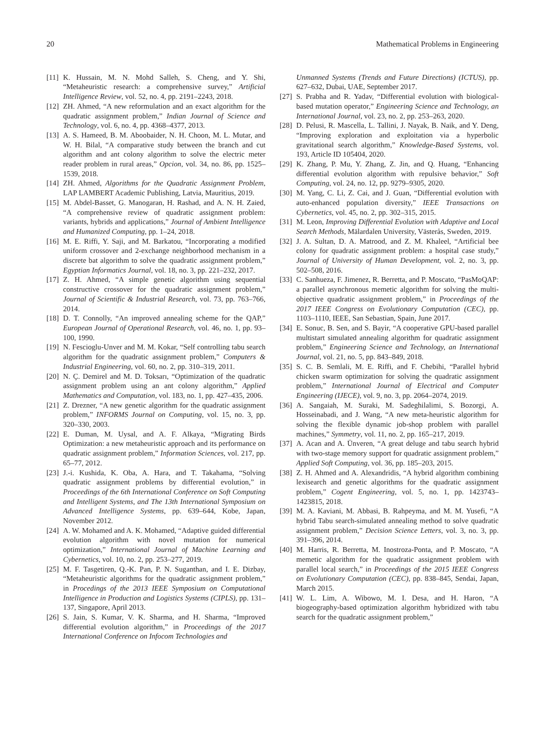20 Mathematical Problems in Engineering
[11] K. Hussain, M. N. Mohd Salleh, S. Cheng, and Y. Shi, “Metaheuristic research: a comprehensive survey,” Artificial Intelligence Review, vol. 52, no. 4, pp. 2191–2243, 2018.
[12] ZH. Ahmed, “A new reformulation and an exact algorithm for the quadratic assignment problem,” Indian Journal of Science and Technology, vol. 6, no. 4, pp. 4368–4377, 2013.
[13] A. S. Hameed, B. M. Aboobaider, N. H. Choon, M. L. Mutar, and W. H. Bilal, “A comparative study between the branch and cut algorithm and ant colony algorithm to solve the electric meter reader problem in rural areas,” Opcion, vol. 34, no. 86, pp. 1525–1539, 2018.
[14] ZH. Ahmed, Algorithms for the Quadratic Assignment Problem, LAP LAMBERT Academic Publishing, Latvia, Mauritius, 2019.
[15] M. Abdel-Basset, G. Manogaran, H. Rashad, and A. N. H. Zaied, “A comprehensive review of quadratic assignment problem: variants, hybrids and applications,” Journal of Ambient Intelligence and Humanized Computing, pp. 1–24, 2018.
[16] M. E. Riffi, Y. Saji, and M. Barkatou, “Incorporating a modified uniform crossover and 2-exchange neighborhood mechanism in a discrete bat algorithm to solve the quadratic assignment problem,” Egyptian Informatics Journal, vol. 18, no. 3, pp. 221–232, 2017.
[17] Z. H. Ahmed, “A simple genetic algorithm using sequential constructive crossover for the quadratic assignment problem,” Journal of Scientific & Industrial Research, vol. 73, pp. 763–766, 2014.
[18] D. T. Connolly, “An improved annealing scheme for the QAP,” European Journal of Operational Research, vol. 46, no. 1, pp. 93–100, 1990.
[19] N. Fescioglu-Unver and M. M. Kokar, “Self controlling tabu search algorithm for the quadratic assignment problem,” Computers & Industrial Engineering, vol. 60, no. 2, pp. 310–319, 2011.
[20] N. Ç. Demirel and M. D. Toksarı, “Optimization of the quadratic assignment problem using an ant colony algorithm,” Applied Mathematics and Computation, vol. 183, no. 1, pp. 427–435, 2006.
[21] Z. Drezner, “A new genetic algorithm for the quadratic assignment problem,” INFORMS Journal on Computing, vol. 15, no. 3, pp. 320–330, 2003.
[22] E. Duman, M. Uysal, and A. F. Alkaya, “Migrating Birds Optimization: a new metaheuristic approach and its performance on quadratic assignment problem,” Information Sciences, vol. 217, pp. 65–77, 2012.
[23] J.-i. Kushida, K. Oba, A. Hara, and T. Takahama, “Solving quadratic assignment problems by differential evolution,” in Proceedings of the 6th International Conference on Soft Computing and Intelligent Systems, and The 13th International Symposium on Advanced Intelligence Systems, pp. 639–644, Kobe, Japan, November 2012.
[24] A. W. Mohamed and A. K. Mohamed, “Adaptive guided differential evolution algorithm with novel mutation for numerical optimization,” International Journal of Machine Learning and Cybernetics, vol. 10, no. 2, pp. 253–277, 2019.
[25] M. F. Tasgetiren, Q.-K. Pan, P. N. Suganthan, and I. E. Dizbay, “Metaheuristic algorithms for the quadratic assignment problem,” in Procedings of the 2013 IEEE Symposium on Computational Intelligence in Production and Logistics Systems (CIPLS), pp. 131–137, Singapore, April 2013.
[26] S. Jain, S. Kumar, V. K. Sharma, and H. Sharma, “Improved differential evolution algorithm,” in Proceedings of the 2017 International Conference on Infocom Technologies and
Unmanned Systems (Trends and Future Directions) (ICTUS), pp. 627–632, Dubai, UAE, September 2017.
[27] S. Prabha and R. Yadav, “Differential evolution with biological-based mutation operator,” Engineering Science and Technology, an International Journal, vol. 23, no. 2, pp. 253–263, 2020.
[28] D. Pelusi, R. Mascella, L. Tallini, J. Nayak, B. Naik, and Y. Deng, “Improving exploration and exploitation via a hyperbolic gravitational search algorithm,” Knowledge-Based Systems, vol. 193, Article ID 105404, 2020.
[29] K. Zhang, P. Mu, Y. Zhang, Z. Jin, and Q. Huang, “Enhancing differential evolution algorithm with repulsive behavior,” Soft Computing, vol. 24, no. 12, pp. 9279–9305, 2020.
[30] M. Yang, C. Li, Z. Cai, and J. Guan, “Differential evolution with auto-enhanced population diversity,” IEEE Transactions on Cybernetics, vol. 45, no. 2, pp. 302–315, 2015.
[31] M. Leon, Improving Differential Evolution with Adaptive and Local Search Methods, Mälardalen University, Västerås, Sweden, 2019.
[32] J. A. Sultan, D. A. Matrood, and Z. M. Khaleel, “Artificial bee colony for quadratic assignment problem: a hospital case study,” Journal of University of Human Development, vol. 2, no. 3, pp. 502–508, 2016.
[33] C. Sanhueza, F. Jimenez, R. Berretta, and P. Moscato, “PasMoQAP: a parallel asynchronous memetic algorithm for solving the multi-objective quadratic assignment problem,” in Proceedings of the 2017 IEEE Congress on Evolutionary Computation (CEC), pp. 1103–1110, IEEE, San Sebastian, Spain, June 2017.
[34] E. Sonuc, B. Sen, and S. Bayir, “A cooperative GPU-based parallel multistart simulated annealing algorithm for quadratic assignment problem,” Engineering Science and Technology, an International Journal, vol. 21, no. 5, pp. 843–849, 2018.
[35] S. C. B. Semlali, M. E. Riffi, and F. Chebihi, “Parallel hybrid chicken swarm optimization for solving the quadratic assignment problem,” International Journal of Electrical and Computer Engineering (IJECE), vol. 9, no. 3, pp. 2064–2074, 2019.
[36] A. Sangaiah, M. Suraki, M. Sadeghilalimi, S. Bozorgi, A. Hosseinabadi, and J. Wang, “A new meta-heuristic algorithm for solving the flexible dynamic job-shop problem with parallel machines,” Symmetry, vol. 11, no. 2, pp. 165–217, 2019.
[37] A. Acan and A. Ünveren, “A great deluge and tabu search hybrid with two-stage memory support for quadratic assignment problem,” Applied Soft Computing, vol. 36, pp. 185–203, 2015.
[38] Z. H. Ahmed and A. Alexandridis, “A hybrid algorithm combining lexisearch and genetic algorithms for the quadratic assignment problem,” Cogent Engineering, vol. 5, no. 1, pp. 1423743–1423815, 2018.
[39] M. A. Kaviani, M. Abbasi, B. Rahpeyma, and M. M. Yusefi, “A hybrid Tabu search-simulated annealing method to solve quadratic assignment problem,” Decision Science Letters, vol. 3, no. 3, pp. 391–396, 2014.
[40] M. Harris, R. Berretta, M. Inostroza-Ponta, and P. Moscato, “A memetic algorithm for the quadratic assignment problem with parallel local search,” in Proceedings of the 2015 IEEE Congress on Evolutionary Computation (CEC), pp. 838–845, Sendai, Japan, March 2015.
[41] W. L. Lim, A. Wibowo, M. I. Desa, and H. Haron, “A biogeography-based optimization algorithm hybridized with tabu search for the quadratic assignment problem,”